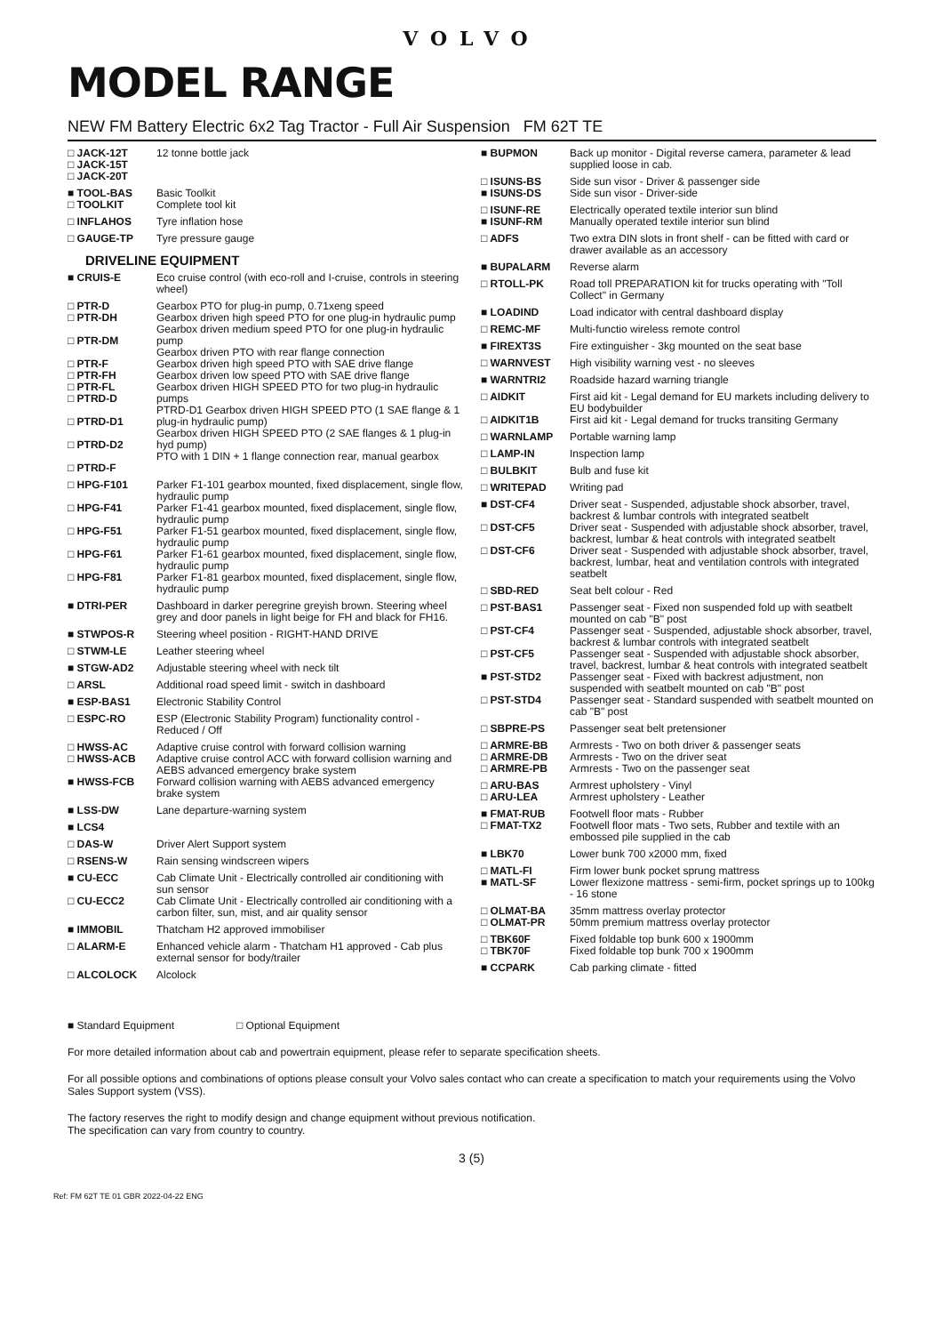VOLVO
MODEL RANGE
NEW FM Battery Electric 6x2 Tag Tractor - Full Air Suspension FM 62T TE
| □ JACK-12T □ JACK-15T □ JACK-20T | 12 tonne bottle jack |
| ■ TOOL-BAS □ TOOLKIT | Basic Toolkit Complete tool kit |
| □ INFLAHOS | Tyre inflation hose |
| □ GAUGE-TP | Tyre pressure gauge |
DRIVELINE EQUIPMENT
| ■ CRUIS-E | Eco cruise control (with eco-roll and I-cruise, controls in steering wheel) |
| □ PTR-D □ PTR-DH □ PTR-DM □ PTR-F □ PTR-FH □ PTR-FL □ PTRD-D □ PTRD-D1 □ PTRD-D2 □ PTRD-F | Gearbox PTO for plug-in pump, 0.71xeng speed Gearbox driven high speed PTO for one plug-in hydraulic pump Gearbox driven medium speed PTO for one plug-in hydraulic pump Gearbox driven PTO with rear flange connection Gearbox driven high speed PTO with SAE drive flange Gearbox driven low speed PTO with SAE drive flange Gearbox driven HIGH SPEED PTO for two plug-in hydraulic pumps PTRD-D1 Gearbox driven HIGH SPEED PTO (1 SAE flange & 1 plug-in hydraulic pump) Gearbox driven HIGH SPEED PTO (2 SAE flanges & 1 plug-in hyd pump) PTO with 1 DIN + 1 flange connection rear, manual gearbox |
| □ HPG-F101 □ HPG-F41 □ HPG-F51 □ HPG-F61 □ HPG-F81 | Parker F1-101 gearbox mounted, fixed displacement, single flow, hydraulic pump Parker F1-41 gearbox mounted, fixed displacement, single flow, hydraulic pump Parker F1-51 gearbox mounted, fixed displacement, single flow, hydraulic pump Parker F1-61 gearbox mounted, fixed displacement, single flow, hydraulic pump Parker F1-81 gearbox mounted, fixed displacement, single flow, hydraulic pump |
| ■ DTRI-PER | Dashboard in darker peregrine greyish brown. Steering wheel grey and door panels in light beige for FH and black for FH16. |
| ■ STWPOS-R | Steering wheel position - RIGHT-HAND DRIVE |
| □ STWM-LE | Leather steering wheel |
| ■ STGW-AD2 | Adjustable steering wheel with neck tilt |
| □ ARSL | Additional road speed limit - switch in dashboard |
| ■ ESP-BAS1 | Electronic Stability Control |
| □ ESPC-RO | ESP (Electronic Stability Program) functionality control - Reduced / Off |
| □ HWSS-AC □ HWSS-ACB ■ HWSS-FCB | Adaptive cruise control with forward collision warning Adaptive cruise control ACC with forward collision warning and AEBS advanced emergency brake system Forward collision warning with AEBS advanced emergency brake system |
| ■ LSS-DW | Lane departure-warning system |
| ■ LCS4 | |
| □ DAS-W | Driver Alert Support system |
| □ RSENS-W | Rain sensing windscreen wipers |
| ■ CU-ECC □ CU-ECC2 | Cab Climate Unit - Electrically controlled air conditioning with sun sensor Cab Climate Unit - Electrically controlled air conditioning with a carbon filter, sun, mist, and air quality sensor |
| ■ IMMOBIL | Thatcham H2 approved immobiliser |
| □ ALARM-E | Enhanced vehicle alarm - Thatcham H1 approved - Cab plus external sensor for body/trailer |
| □ ALCOLOCK | Alcolock |
| ■ BUPMON | Back up monitor - Digital reverse camera, parameter & lead supplied loose in cab. |
| □ ISUNS-BS ■ ISUNS-DS | Side sun visor - Driver & passenger side Side sun visor - Driver-side |
| □ ISUNF-RE ■ ISUNF-RM | Electrically operated textile interior sun blind Manually operated textile interior sun blind |
| □ ADFS | Two extra DIN slots in front shelf - can be fitted with card or drawer available as an accessory |
| ■ BUPALARM | Reverse alarm |
| □ RTOLL-PK | Road toll PREPARATION kit for trucks operating with "Toll Collect" in Germany |
| ■ LOADIND | Load indicator with central dashboard display |
| □ REMC-MF | Multi-functio wireless remote control |
| ■ FIREXT3S | Fire extinguisher - 3kg mounted on the seat base |
| □ WARNVEST | High visibility warning vest - no sleeves |
| ■ WARNTRI2 | Roadside hazard warning triangle |
| □ AIDKIT □ AIDKIT1B | First aid kit - Legal demand for EU markets including delivery to EU bodybuilder First aid kit - Legal demand for trucks transiting Germany |
| □ WARNLAMP | Portable warning lamp |
| □ LAMP-IN | Inspection lamp |
| □ BULBKIT | Bulb and fuse kit |
| □ WRITEPAD | Writing pad |
| ■ DST-CF4 □ DST-CF5 □ DST-CF6 | Driver seat - Suspended, adjustable shock absorber, travel, backrest & lumbar controls with integrated seatbelt Driver seat - Suspended with adjustable shock absorber, travel, backrest, lumbar & heat controls with integrated seatbelt Driver seat - Suspended with adjustable shock absorber, travel, backrest, lumbar, heat and ventilation controls with integrated seatbelt |
| □ SBD-RED | Seat belt colour - Red |
| □ PST-BAS1 □ PST-CF4 □ PST-CF5 ■ PST-STD2 □ PST-STD4 | Passenger seat - Fixed non suspended fold up with seatbelt mounted on cab "B" post Passenger seat - Suspended, adjustable shock absorber, travel, backrest & lumbar controls with integrated seatbelt Passenger seat - Suspended with adjustable shock absorber, travel, backrest, lumbar & heat controls with integrated seatbelt Passenger seat - Fixed with backrest adjustment, non suspended with seatbelt mounted on cab "B" post Passenger seat - Standard suspended with seatbelt mounted on cab "B" post |
| □ SBPRE-PS | Passenger seat belt pretensioner |
| □ ARMRE-BB □ ARMRE-DB □ ARMRE-PB | Armrests - Two on both driver & passenger seats Armrests - Two on the driver seat Armrests - Two on the passenger seat |
| □ ARU-BAS □ ARU-LEA | Armrest upholstery - Vinyl Armrest upholstery - Leather |
| ■ FMAT-RUB □ FMAT-TX2 | Footwell floor mats - Rubber Footwell floor mats - Two sets, Rubber and textile with an embossed pile supplied in the cab |
| ■ LBK70 | Lower bunk 700 x2000 mm, fixed |
| □ MATL-FI ■ MATL-SF | Firm lower bunk pocket sprung mattress Lower flexizone mattress - semi-firm, pocket springs up to 100kg - 16 stone |
| □ OLMAT-BA □ OLMAT-PR | 35mm mattress overlay protector 50mm premium mattress overlay protector |
| □ TBK60F □ TBK70F | Fixed foldable top bunk 600 x 1900mm Fixed foldable top bunk 700 x 1900mm |
| ■ CCPARK | Cab parking climate - fitted |
■ Standard Equipment □ Optional Equipment
For more detailed information about cab and powertrain equipment, please refer to separate specification sheets.
For all possible options and combinations of options please consult your Volvo sales contact who can create a specification to match your requirements using the Volvo Sales Support system (VSS).
The factory reserves the right to modify design and change equipment without previous notification.
The specification can vary from country to country.
3 (5)
Ref: FM 62T TE 01 GBR 2022-04-22 ENG